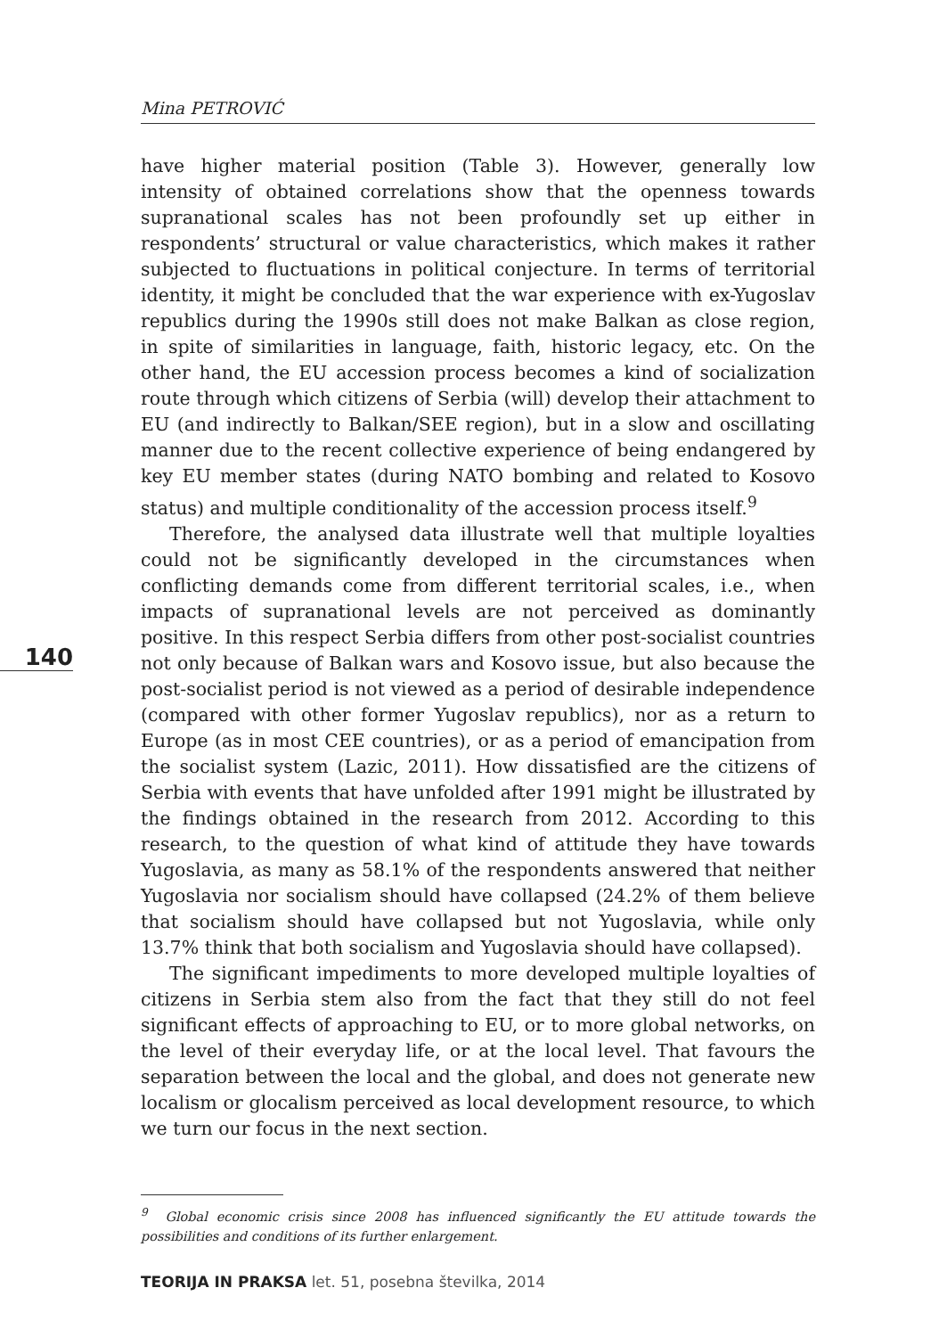Mina PETROVIĆ
have higher material position (Table 3). However, generally low intensity of obtained correlations show that the openness towards supranational scales has not been profoundly set up either in respondents’ structural or value characteristics, which makes it rather subjected to fluctuations in political conjecture. In terms of territorial identity, it might be concluded that the war experience with ex-Yugoslav republics during the 1990s still does not make Balkan as close region, in spite of similarities in language, faith, historic legacy, etc. On the other hand, the EU accession process becomes a kind of socialization route through which citizens of Serbia (will) develop their attachment to EU (and indirectly to Balkan/SEE region), but in a slow and oscillating manner due to the recent collective experience of being endangered by key EU member states (during NATO bombing and related to Kosovo status) and multiple conditionality of the accession process itself.<sup>9</sup>
Therefore, the analysed data illustrate well that multiple loyalties could not be significantly developed in the circumstances when conflicting demands come from different territorial scales, i.e., when impacts of supranational levels are not perceived as dominantly positive. In this respect Serbia differs from other post-socialist countries not only because of Balkan wars and Kosovo issue, but also because the post-socialist period is not viewed as a period of desirable independence (compared with other former Yugoslav republics), nor as a return to Europe (as in most CEE countries), or as a period of emancipation from the socialist system (Lazic, 2011). How dissatisfied are the citizens of Serbia with events that have unfolded after 1991 might be illustrated by the findings obtained in the research from 2012. According to this research, to the question of what kind of attitude they have towards Yugoslavia, as many as 58.1% of the respondents answered that neither Yugoslavia nor socialism should have collapsed (24.2% of them believe that socialism should have collapsed but not Yugoslavia, while only 13.7% think that both socialism and Yugoslavia should have collapsed).
The significant impediments to more developed multiple loyalties of citizens in Serbia stem also from the fact that they still do not feel significant effects of approaching to EU, or to more global networks, on the level of their everyday life, or at the local level. That favours the separation between the local and the global, and does not generate new localism or glocalism perceived as local development resource, to which we turn our focus in the next section.
140
<sup>9</sup> Global economic crisis since 2008 has influenced significantly the EU attitude towards the possibilities and conditions of its further enlargement.
TEORIJA IN PRAKSA let. 51, posebna številka, 2014